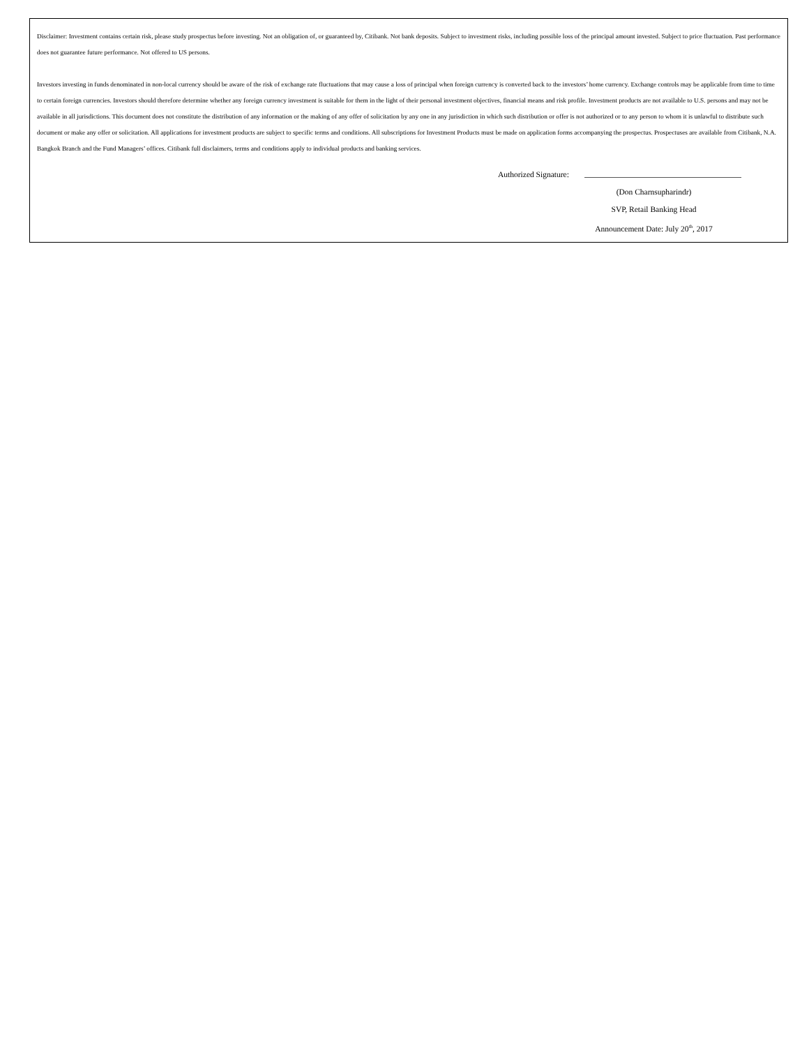Disclaimer: Investment contains certain risk, please study prospectus before investing. Not an obligation of, or guaranteed by, Citibank. Not bank deposits. Subject to investment risks, including possible loss of the principal amount invested. Subject to price fluctuation. Past performance does not guarantee future performance. Not offered to US persons.
Investors investing in funds denominated in non-local currency should be aware of the risk of exchange rate fluctuations that may cause a loss of principal when foreign currency is converted back to the investors’ home currency. Exchange controls may be applicable from time to time to certain foreign currencies. Investors should therefore determine whether any foreign currency investment is suitable for them in the light of their personal investment objectives, financial means and risk profile. Investment products are not available to U.S. persons and may not be available in all jurisdictions. This document does not constitute the distribution of any information or the making of any offer of solicitation by any one in any jurisdiction in which such distribution or offer is not authorized or to any person to whom it is unlawful to distribute such document or make any offer or solicitation. All applications for investment products are subject to specific terms and conditions. All subscriptions for Investment Products must be made on application forms accompanying the prospectus. Prospectuses are available from Citibank, N.A. Bangkok Branch and the Fund Managers’ offices. Citibank full disclaimers, terms and conditions apply to individual products and banking services.
Authorized Signature:
(Don Charnsupharindr)
SVP, Retail Banking Head
Announcement Date: July 20<sup>th</sup>, 2017